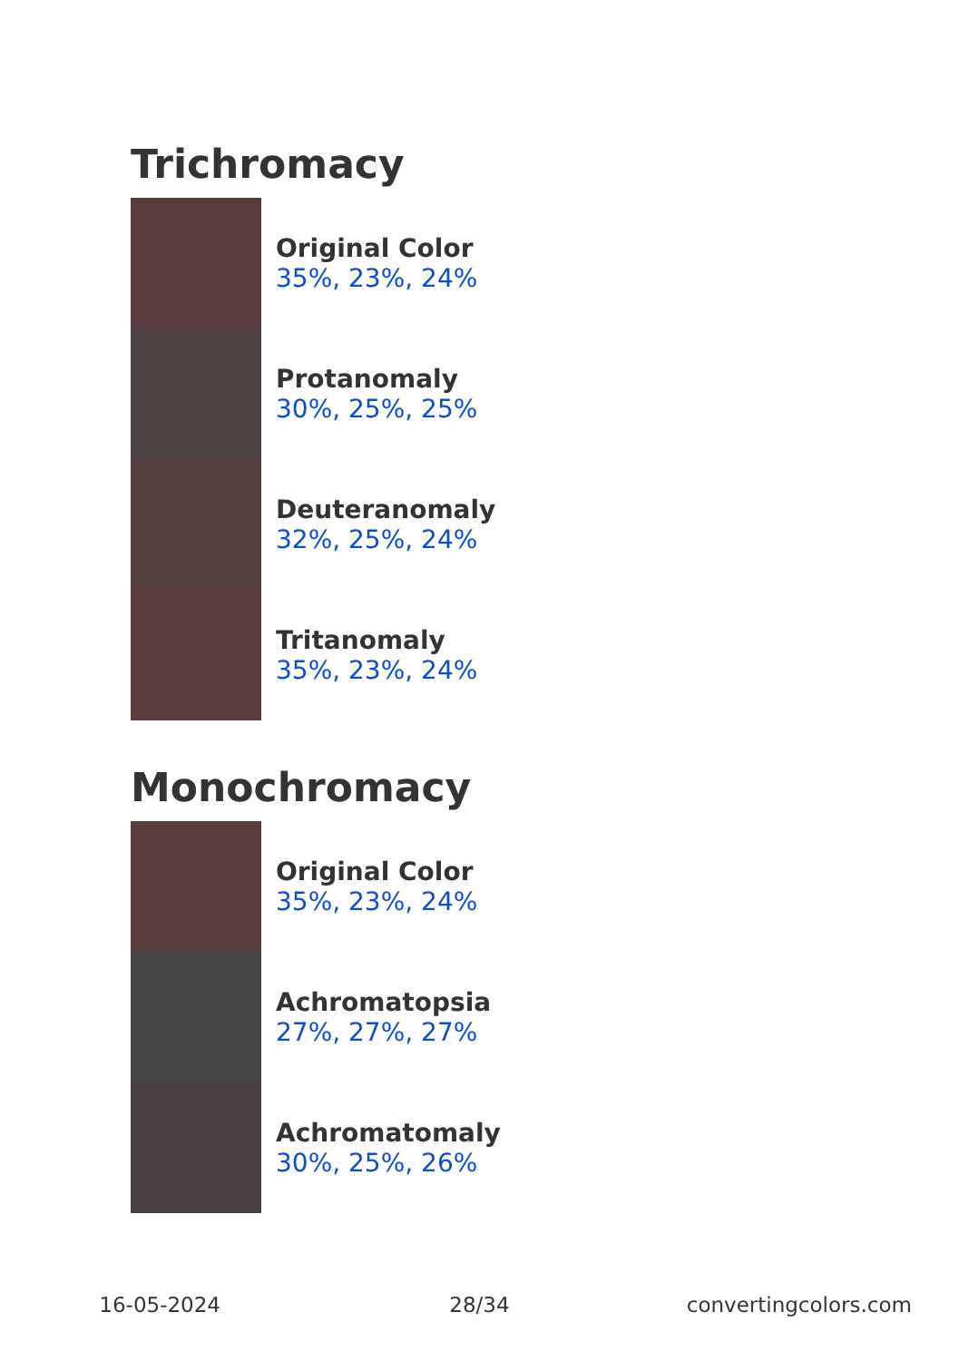Trichromacy
Original Color
35%, 23%, 24%
Protanomaly
30%, 25%, 25%
Deuteranomaly
32%, 25%, 24%
Tritanomaly
35%, 23%, 24%
Monochromacy
Original Color
35%, 23%, 24%
Achromatopsia
27%, 27%, 27%
Achromatomaly
30%, 25%, 26%
16-05-2024 28/34 convertingcolors.com